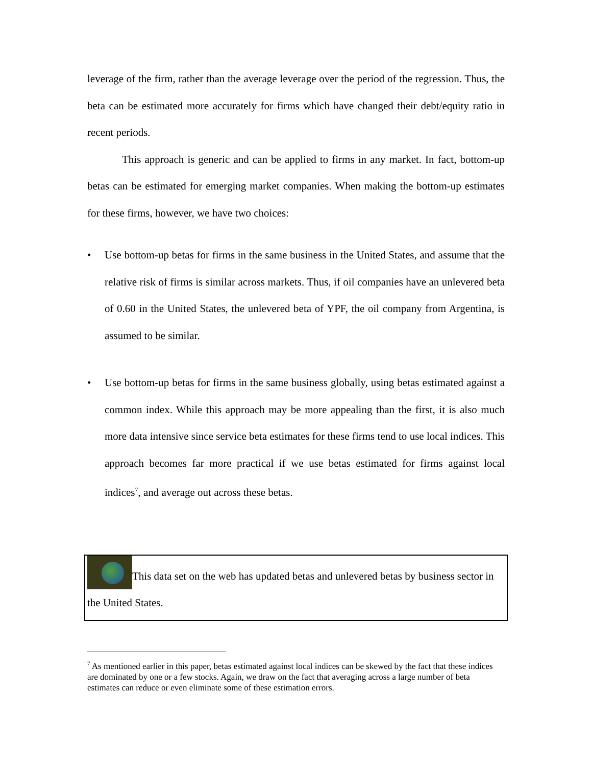leverage of the firm, rather than the average leverage over the period of the regression. Thus, the beta can be estimated more accurately for firms which have changed their debt/equity ratio in recent periods.
This approach is generic and can be applied to firms in any market. In fact, bottom-up betas can be estimated for emerging market companies. When making the bottom-up estimates for these firms, however, we have two choices:
• Use bottom-up betas for firms in the same business in the United States, and assume that the relative risk of firms is similar across markets. Thus, if oil companies have an unlevered beta of 0.60 in the United States, the unlevered beta of YPF, the oil company from Argentina, is assumed to be similar.
• Use bottom-up betas for firms in the same business globally, using betas estimated against a common index. While this approach may be more appealing than the first, it is also much more data intensive since service beta estimates for these firms tend to use local indices. This approach becomes far more practical if we use betas estimated for firms against local indices<sup>7</sup>, and average out across these betas.
This data set on the web has updated betas and unlevered betas by business sector in the United States.
<sup>7</sup> As mentioned earlier in this paper, betas estimated against local indices can be skewed by the fact that these indices are dominated by one or a few stocks. Again, we draw on the fact that averaging across a large number of beta estimates can reduce or even eliminate some of these estimation errors.